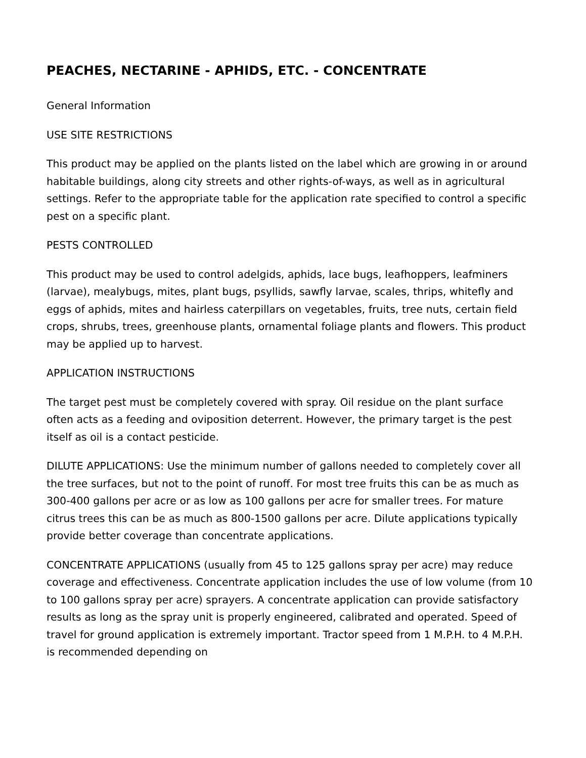PEACHES, NECTARINE - APHIDS, ETC. - CONCENTRATE
General Information
USE SITE RESTRICTIONS
This product may be applied on the plants listed on the label which are growing in or around habitable buildings, along city streets and other rights-of-ways, as well as in agricultural settings. Refer to the appropriate table for the application rate specified to control a specific pest on a specific plant.
PESTS CONTROLLED
This product may be used to control adelgids, aphids, lace bugs, leafhoppers, leafminers (larvae), mealybugs, mites, plant bugs, psyllids, sawfly larvae, scales, thrips, whitefly and eggs of aphids, mites and hairless caterpillars on vegetables, fruits, tree nuts, certain field crops, shrubs, trees, greenhouse plants, ornamental foliage plants and flowers. This product may be applied up to harvest.
APPLICATION INSTRUCTIONS
The target pest must be completely covered with spray. Oil residue on the plant surface often acts as a feeding and oviposition deterrent. However, the primary target is the pest itself as oil is a contact pesticide.
DILUTE APPLICATIONS: Use the minimum number of gallons needed to completely cover all the tree surfaces, but not to the point of runoff. For most tree fruits this can be as much as 300-400 gallons per acre or as low as 100 gallons per acre for smaller trees. For mature citrus trees this can be as much as 800-1500 gallons per acre. Dilute applications typically provide better coverage than concentrate applications.
CONCENTRATE APPLICATIONS (usually from 45 to 125 gallons spray per acre) may reduce coverage and effectiveness. Concentrate application includes the use of low volume (from 10 to 100 gallons spray per acre) sprayers. A concentrate application can provide satisfactory results as long as the spray unit is properly engineered, calibrated and operated. Speed of travel for ground application is extremely important. Tractor speed from 1 M.P.H. to 4 M.P.H. is recommended depending on